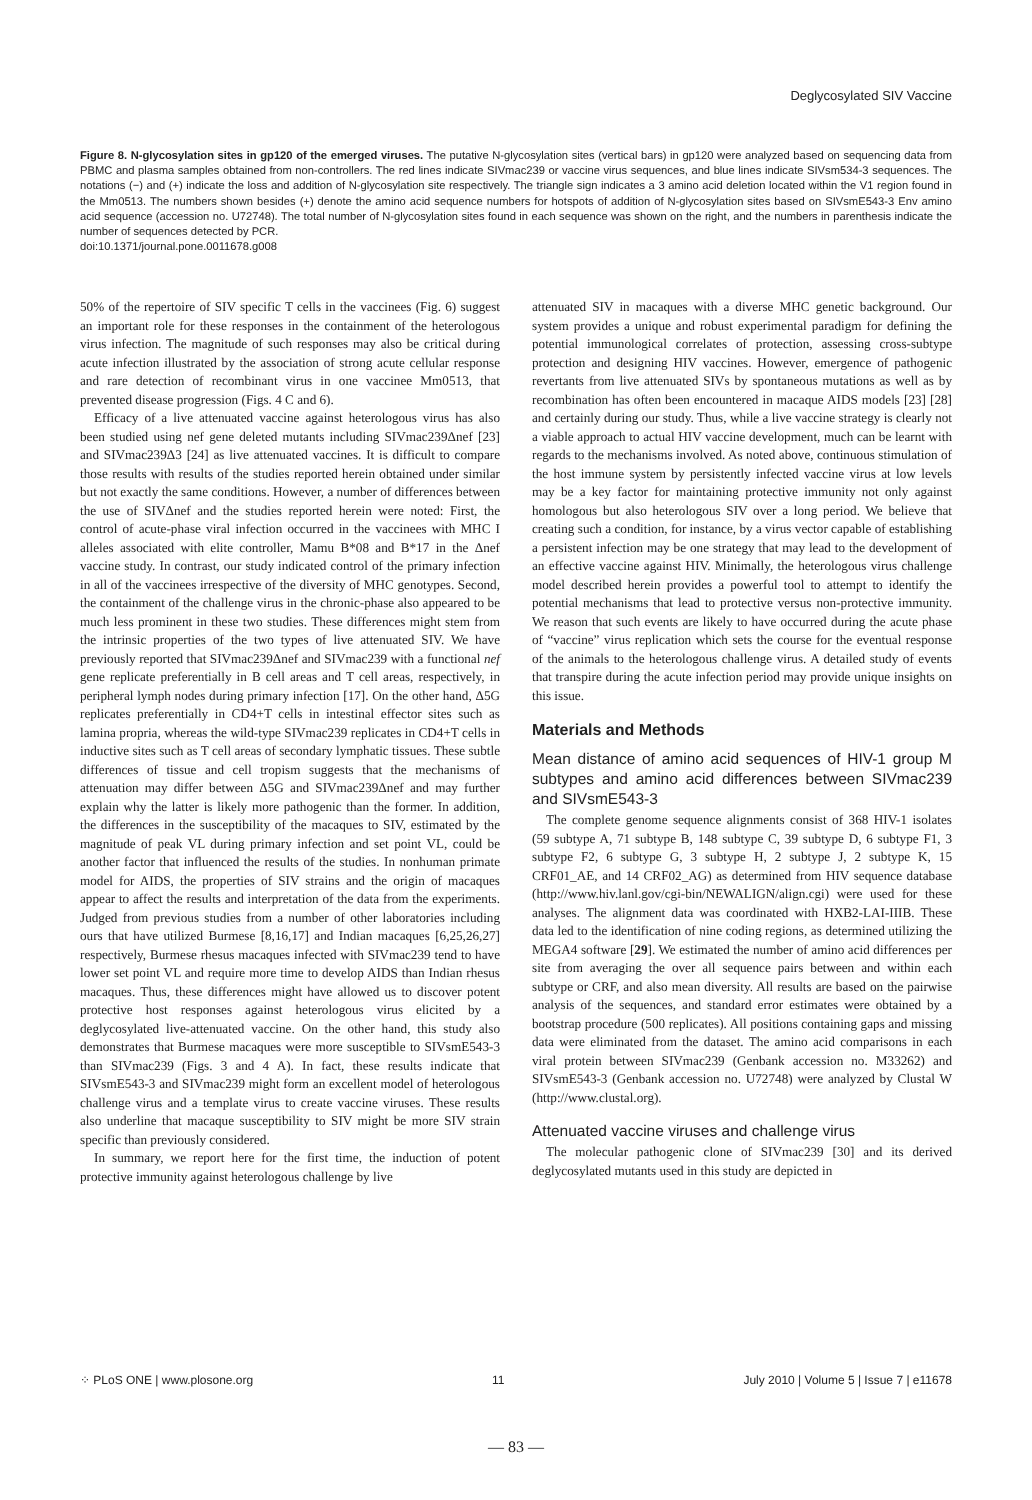Deglycosylated SIV Vaccine
Figure 8. N-glycosylation sites in gp120 of the emerged viruses. The putative N-glycosylation sites (vertical bars) in gp120 were analyzed based on sequencing data from PBMC and plasma samples obtained from non-controllers. The red lines indicate SIVmac239 or vaccine virus sequences, and blue lines indicate SIVsm534-3 sequences. The notations (−) and (+) indicate the loss and addition of N-glycosylation site respectively. The triangle sign indicates a 3 amino acid deletion located within the V1 region found in the Mm0513. The numbers shown besides (+) denote the amino acid sequence numbers for hotspots of addition of N-glycosylation sites based on SIVsmE543-3 Env amino acid sequence (accession no. U72748). The total number of N-glycosylation sites found in each sequence was shown on the right, and the numbers in parenthesis indicate the number of sequences detected by PCR.
doi:10.1371/journal.pone.0011678.g008
50% of the repertoire of SIV specific T cells in the vaccinees (Fig. 6) suggest an important role for these responses in the containment of the heterologous virus infection. The magnitude of such responses may also be critical during acute infection illustrated by the association of strong acute cellular response and rare detection of recombinant virus in one vaccinee Mm0513, that prevented disease progression (Figs. 4 C and 6).
Efficacy of a live attenuated vaccine against heterologous virus has also been studied using nef gene deleted mutants including SIVmac239Δnef [23] and SIVmac239Δ3 [24] as live attenuated vaccines. It is difficult to compare those results with results of the studies reported herein obtained under similar but not exactly the same conditions. However, a number of differences between the use of SIVΔnef and the studies reported herein were noted: First, the control of acute-phase viral infection occurred in the vaccinees with MHC I alleles associated with elite controller, Mamu B*08 and B*17 in the Δnef vaccine study. In contrast, our study indicated control of the primary infection in all of the vaccinees irrespective of the diversity of MHC genotypes. Second, the containment of the challenge virus in the chronic-phase also appeared to be much less prominent in these two studies. These differences might stem from the intrinsic properties of the two types of live attenuated SIV. We have previously reported that SIVmac239Δnef and SIVmac239 with a functional nef gene replicate preferentially in B cell areas and T cell areas, respectively, in peripheral lymph nodes during primary infection [17]. On the other hand, Δ5G replicates preferentially in CD4+T cells in intestinal effector sites such as lamina propria, whereas the wild-type SIVmac239 replicates in CD4+T cells in inductive sites such as T cell areas of secondary lymphatic tissues. These subtle differences of tissue and cell tropism suggests that the mechanisms of attenuation may differ between Δ5G and SIVmac239Δnef and may further explain why the latter is likely more pathogenic than the former. In addition, the differences in the susceptibility of the macaques to SIV, estimated by the magnitude of peak VL during primary infection and set point VL, could be another factor that influenced the results of the studies. In nonhuman primate model for AIDS, the properties of SIV strains and the origin of macaques appear to affect the results and interpretation of the data from the experiments. Judged from previous studies from a number of other laboratories including ours that have utilized Burmese [8,16,17] and Indian macaques [6,25,26,27] respectively, Burmese rhesus macaques infected with SIVmac239 tend to have lower set point VL and require more time to develop AIDS than Indian rhesus macaques. Thus, these differences might have allowed us to discover potent protective host responses against heterologous virus elicited by a deglycosylated live-attenuated vaccine. On the other hand, this study also demonstrates that Burmese macaques were more susceptible to SIVsmE543-3 than SIVmac239 (Figs. 3 and 4 A). In fact, these results indicate that SIVsmE543-3 and SIVmac239 might form an excellent model of heterologous challenge virus and a template virus to create vaccine viruses. These results also underline that macaque susceptibility to SIV might be more SIV strain specific than previously considered.
In summary, we report here for the first time, the induction of potent protective immunity against heterologous challenge by live
attenuated SIV in macaques with a diverse MHC genetic background. Our system provides a unique and robust experimental paradigm for defining the potential immunological correlates of protection, assessing cross-subtype protection and designing HIV vaccines. However, emergence of pathogenic revertants from live attenuated SIVs by spontaneous mutations as well as by recombination has often been encountered in macaque AIDS models [23] [28] and certainly during our study. Thus, while a live vaccine strategy is clearly not a viable approach to actual HIV vaccine development, much can be learnt with regards to the mechanisms involved. As noted above, continuous stimulation of the host immune system by persistently infected vaccine virus at low levels may be a key factor for maintaining protective immunity not only against homologous but also heterologous SIV over a long period. We believe that creating such a condition, for instance, by a virus vector capable of establishing a persistent infection may be one strategy that may lead to the development of an effective vaccine against HIV. Minimally, the heterologous virus challenge model described herein provides a powerful tool to attempt to identify the potential mechanisms that lead to protective versus non-protective immunity. We reason that such events are likely to have occurred during the acute phase of “vaccine” virus replication which sets the course for the eventual response of the animals to the heterologous challenge virus. A detailed study of events that transpire during the acute infection period may provide unique insights on this issue.
Materials and Methods
Mean distance of amino acid sequences of HIV-1 group M subtypes and amino acid differences between SIVmac239 and SIVsmE543-3
The complete genome sequence alignments consist of 368 HIV-1 isolates (59 subtype A, 71 subtype B, 148 subtype C, 39 subtype D, 6 subtype F1, 3 subtype F2, 6 subtype G, 3 subtype H, 2 subtype J, 2 subtype K, 15 CRF01_AE, and 14 CRF02_AG) as determined from HIV sequence database (http://www.hiv.lanl.gov/cgi-bin/NEWALIGN/align.cgi) were used for these analyses. The alignment data was coordinated with HXB2-LAI-IIIB. These data led to the identification of nine coding regions, as determined utilizing the MEGA4 software [29]. We estimated the number of amino acid differences per site from averaging the over all sequence pairs between and within each subtype or CRF, and also mean diversity. All results are based on the pairwise analysis of the sequences, and standard error estimates were obtained by a bootstrap procedure (500 replicates). All positions containing gaps and missing data were eliminated from the dataset. The amino acid comparisons in each viral protein between SIVmac239 (Genbank accession no. M33262) and SIVsmE543-3 (Genbank accession no. U72748) were analyzed by Clustal W (http://www.clustal.org).
Attenuated vaccine viruses and challenge virus
The molecular pathogenic clone of SIVmac239 [30] and its derived deglycosylated mutants used in this study are depicted in
⁘ PLoS ONE | www.plosone.org 11 July 2010 | Volume 5 | Issue 7 | e11678
— 83 —